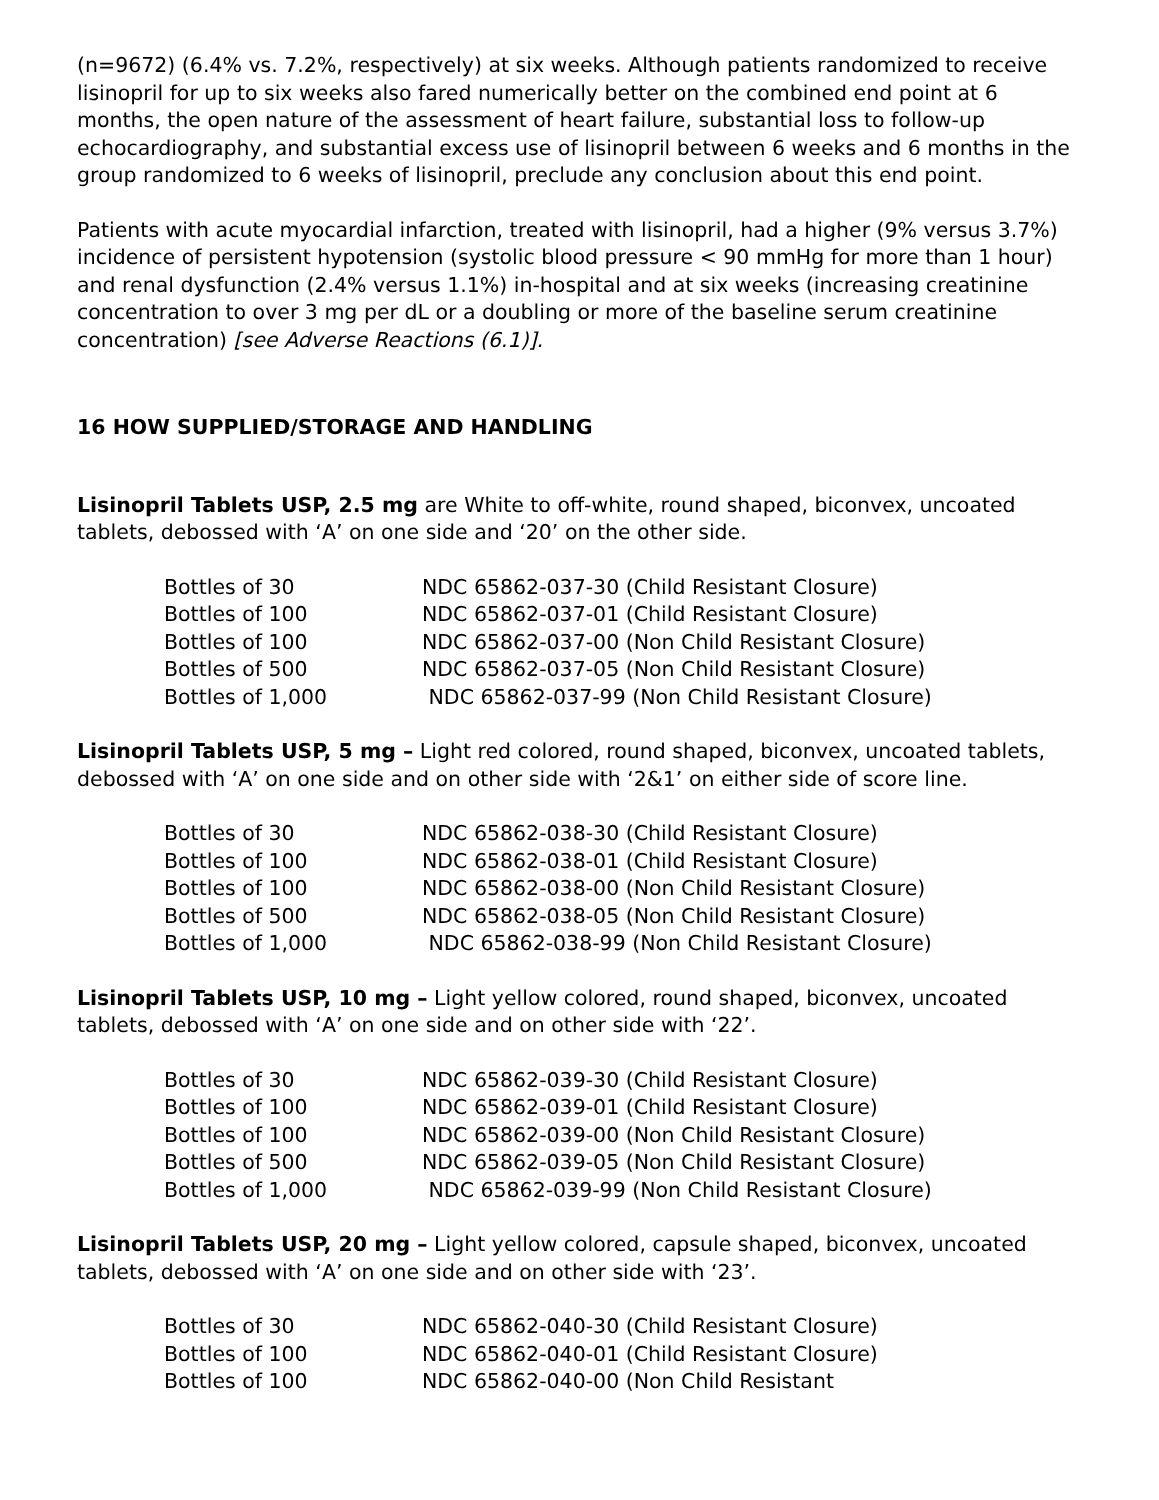(n=9672) (6.4% vs. 7.2%, respectively) at six weeks. Although patients randomized to receive lisinopril for up to six weeks also fared numerically better on the combined end point at 6 months, the open nature of the assessment of heart failure, substantial loss to follow-up echocardiography, and substantial excess use of lisinopril between 6 weeks and 6 months in the group randomized to 6 weeks of lisinopril, preclude any conclusion about this end point.
Patients with acute myocardial infarction, treated with lisinopril, had a higher (9% versus 3.7%) incidence of persistent hypotension (systolic blood pressure < 90 mmHg for more than 1 hour) and renal dysfunction (2.4% versus 1.1%) in-hospital and at six weeks (increasing creatinine concentration to over 3 mg per dL or a doubling or more of the baseline serum creatinine concentration) [see Adverse Reactions (6.1)].
16 HOW SUPPLIED/STORAGE AND HANDLING
Lisinopril Tablets USP, 2.5 mg are White to off-white, round shaped, biconvex, uncoated tablets, debossed with ‘A’ on one side and ‘20’ on the other side.
| Bottles of 30 | NDC 65862-037-30 (Child Resistant Closure) |
| Bottles of 100 | NDC 65862-037-01 (Child Resistant Closure) |
| Bottles of 100 | NDC 65862-037-00 (Non Child Resistant Closure) |
| Bottles of 500 | NDC 65862-037-05 (Non Child Resistant Closure) |
| Bottles of 1,000 | NDC 65862-037-99 (Non Child Resistant Closure) |
Lisinopril Tablets USP, 5 mg – Light red colored, round shaped, biconvex, uncoated tablets, debossed with ‘A’ on one side and on other side with ‘2&1’ on either side of score line.
| Bottles of 30 | NDC 65862-038-30 (Child Resistant Closure) |
| Bottles of 100 | NDC 65862-038-01 (Child Resistant Closure) |
| Bottles of 100 | NDC 65862-038-00 (Non Child Resistant Closure) |
| Bottles of 500 | NDC 65862-038-05 (Non Child Resistant Closure) |
| Bottles of 1,000 | NDC 65862-038-99 (Non Child Resistant Closure) |
Lisinopril Tablets USP, 10 mg – Light yellow colored, round shaped, biconvex, uncoated tablets, debossed with ‘A’ on one side and on other side with ‘22’.
| Bottles of 30 | NDC 65862-039-30 (Child Resistant Closure) |
| Bottles of 100 | NDC 65862-039-01 (Child Resistant Closure) |
| Bottles of 100 | NDC 65862-039-00 (Non Child Resistant Closure) |
| Bottles of 500 | NDC 65862-039-05 (Non Child Resistant Closure) |
| Bottles of 1,000 | NDC 65862-039-99 (Non Child Resistant Closure) |
Lisinopril Tablets USP, 20 mg – Light yellow colored, capsule shaped, biconvex, uncoated tablets, debossed with ‘A’ on one side and on other side with ‘23’.
| Bottles of 30 | NDC 65862-040-30 (Child Resistant Closure) |
| Bottles of 100 | NDC 65862-040-01 (Child Resistant Closure) |
| Bottles of 100 | NDC 65862-040-00 (Non Child Resistant |